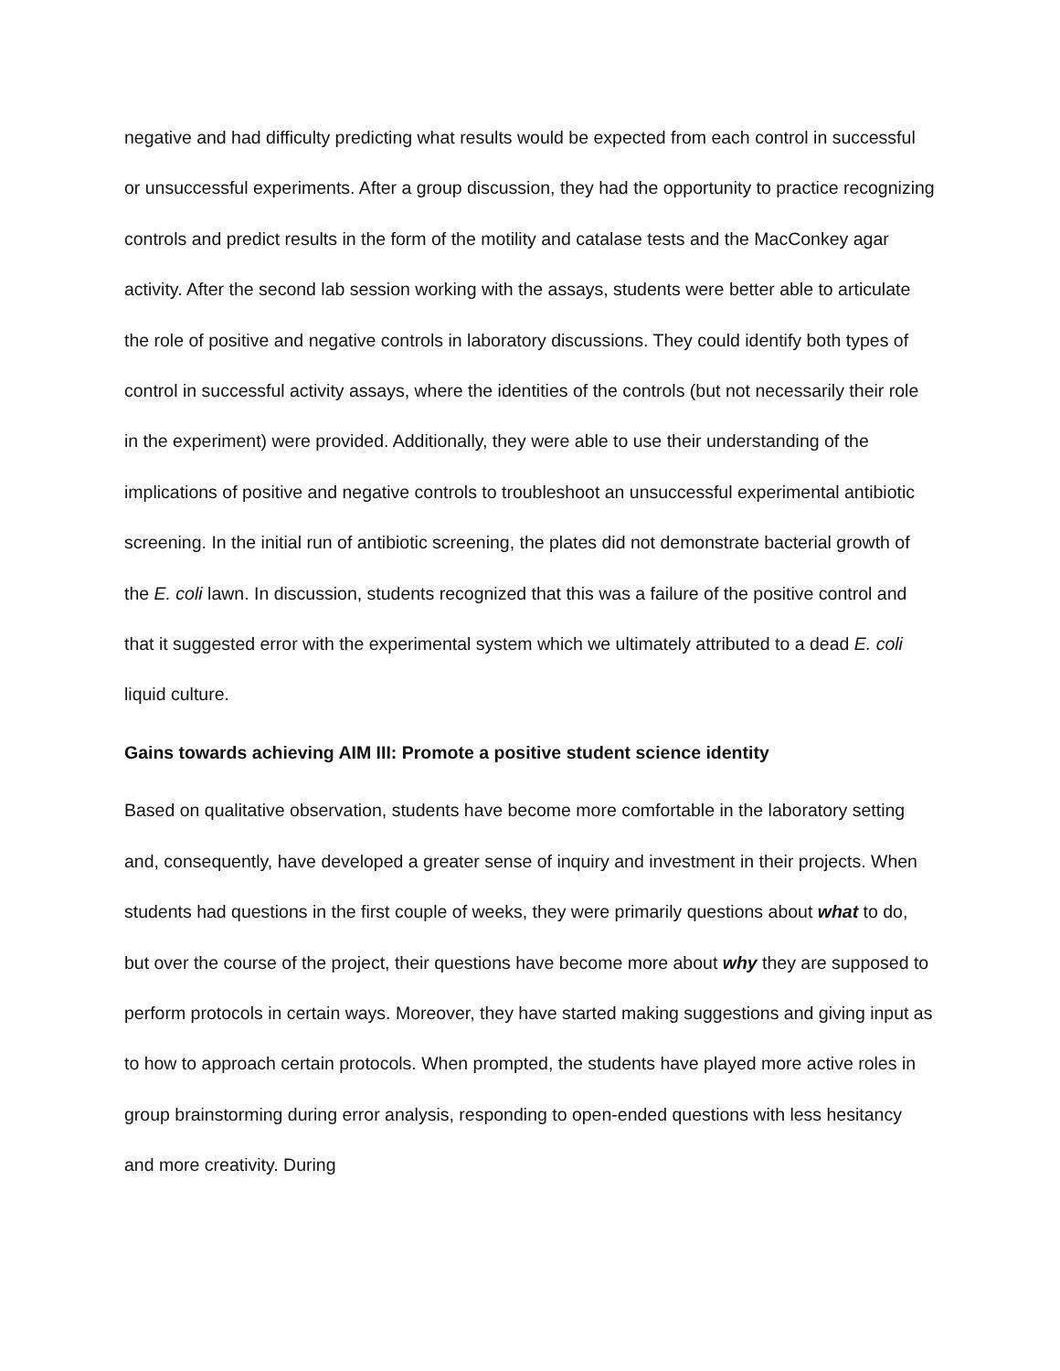negative and had difficulty predicting what results would be expected from each control in successful or unsuccessful experiments. After a group discussion, they had the opportunity to practice recognizing controls and predict results in the form of the motility and catalase tests and the MacConkey agar activity. After the second lab session working with the assays, students were better able to articulate the role of positive and negative controls in laboratory discussions. They could identify both types of control in successful activity assays, where the identities of the controls (but not necessarily their role in the experiment) were provided. Additionally, they were able to use their understanding of the implications of positive and negative controls to troubleshoot an unsuccessful experimental antibiotic screening. In the initial run of antibiotic screening, the plates did not demonstrate bacterial growth of the E. coli lawn. In discussion, students recognized that this was a failure of the positive control and that it suggested error with the experimental system which we ultimately attributed to a dead E. coli liquid culture.
Gains towards achieving AIM III: Promote a positive student science identity
Based on qualitative observation, students have become more comfortable in the laboratory setting and, consequently, have developed a greater sense of inquiry and investment in their projects. When students had questions in the first couple of weeks, they were primarily questions about what to do, but over the course of the project, their questions have become more about why they are supposed to perform protocols in certain ways. Moreover, they have started making suggestions and giving input as to how to approach certain protocols. When prompted, the students have played more active roles in group brainstorming during error analysis, responding to open-ended questions with less hesitancy and more creativity. During